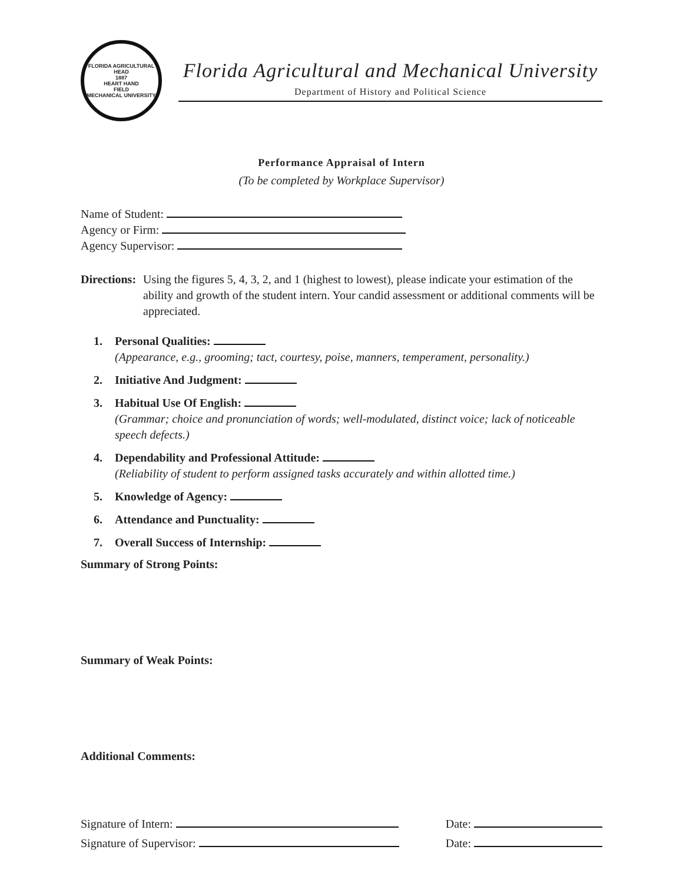FLORIDA AGRICULTURAL
HEAD
1887
HEART HAND
FIELD
MECHANICAL UNIVERSITY
Florida Agricultural and Mechanical University
Department of History and Political Science
Performance Appraisal of Intern
(To be completed by Workplace Supervisor)
Name of Student:
Agency or Firm:
Agency Supervisor:
Directions: Using the figures 5, 4, 3, 2, and 1 (highest to lowest), please indicate your estimation of the ability and growth of the student intern. Your candid assessment or additional comments will be appreciated.
1. Personal Qualities:
(Appearance, e.g., grooming; tact, courtesy, poise, manners, temperament, personality.)
2. Initiative And Judgment:
3. Habitual Use Of English:
(Grammar; choice and pronunciation of words; well-modulated, distinct voice; lack of noticeable speech defects.)
4. Dependability and Professional Attitude:
(Reliability of student to perform assigned tasks accurately and within allotted time.)
5. Knowledge of Agency:
6. Attendance and Punctuality:
7. Overall Success of Internship:
Summary of Strong Points:
Summary of Weak Points:
Additional Comments:
Signature of Intern: Date:
Signature of Supervisor: Date: